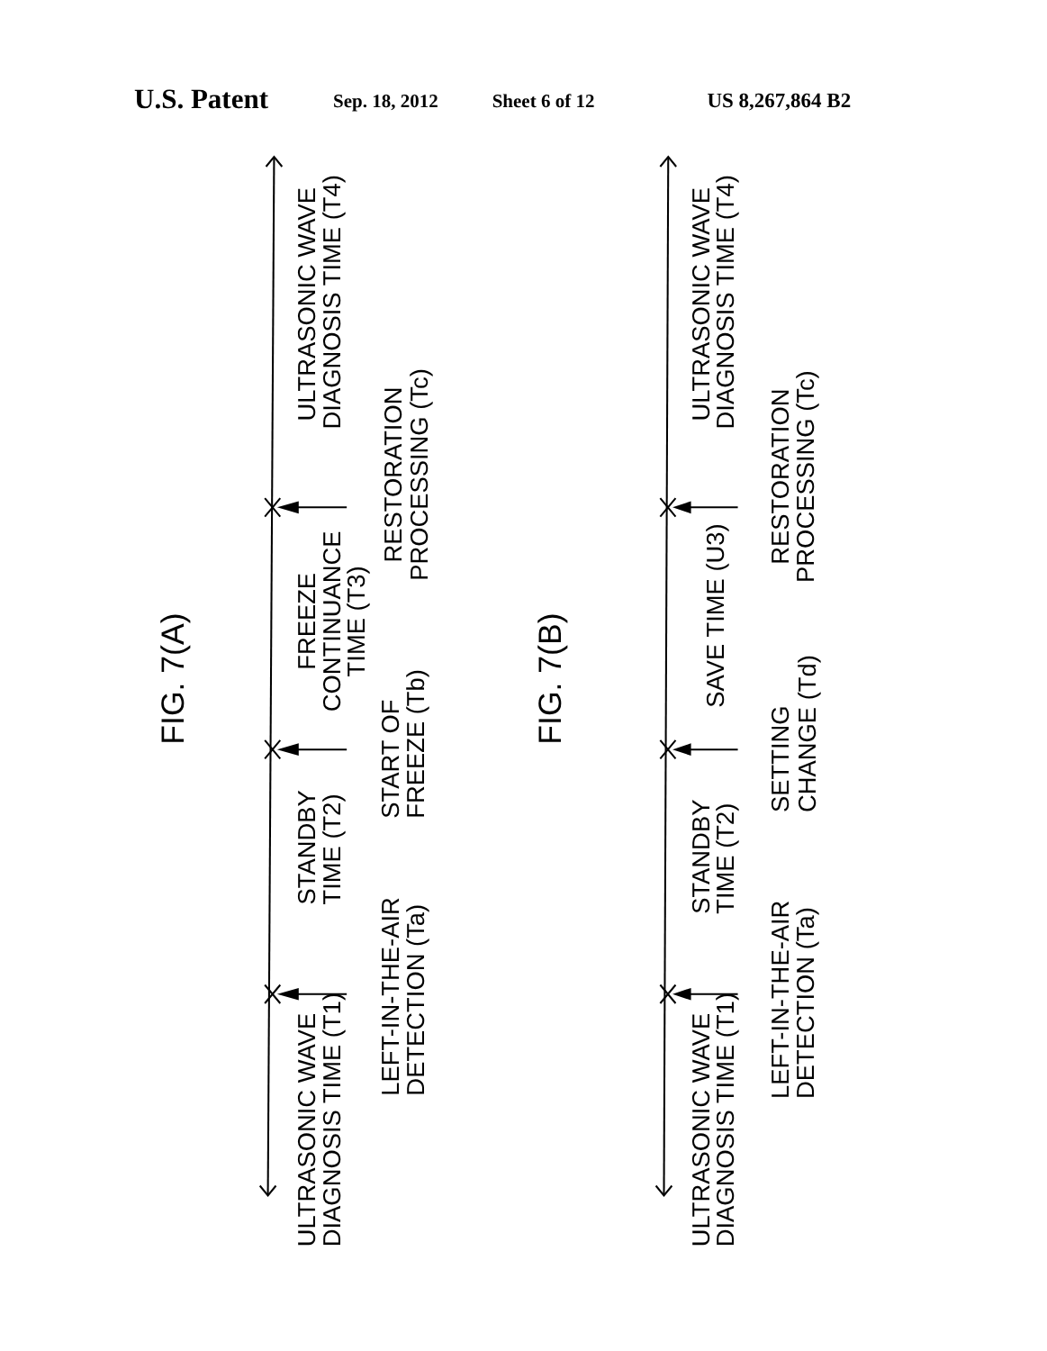U.S. Patent Sep. 18, 2012 Sheet 6 of 12 US 8,267,864 B2
FIG. 7(A)
ULTRASONIC WAVE
DIAGNOSIS TIME (T1)
LEFT-IN-THE-AIR
DETECTION (Ta)
STANDBY
TIME (T2)
START OF
FREEZE (Tb)
FREEZE
CONTINUANCE
TIME (T3)
RESTORATION
PROCESSING (Tc)
ULTRASONIC WAVE
DIAGNOSIS TIME (T4)
FIG. 7(B)
ULTRASONIC WAVE
DIAGNOSIS TIME (T1)
LEFT-IN-THE-AIR
DETECTION (Ta)
STANDBY
TIME (T2)
SETTING
CHANGE (Td)
SAVE TIME (U3)
RESTORATION
PROCESSING (Tc)
ULTRASONIC WAVE
DIAGNOSIS TIME (T4)